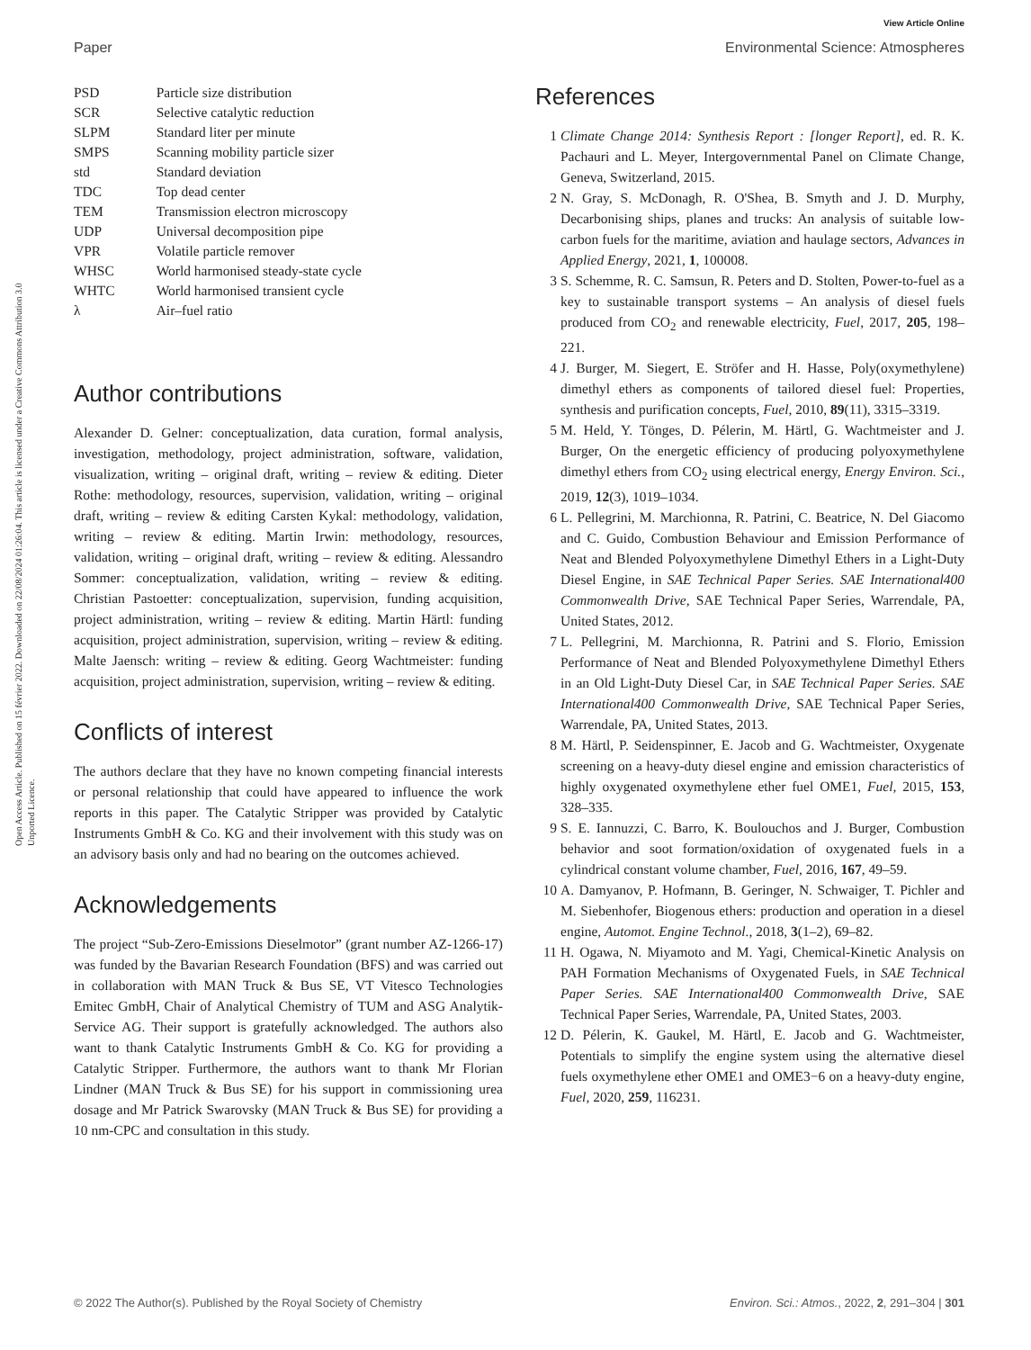View Article Online
Paper Environmental Science: Atmospheres
Open Access Article. Published on 15 février 2022. Downloaded on 22/08/2024 01:26:04. This article is licensed under a Creative Commons Attribution 3.0 Unported Licence.
| PSD | Particle size distribution |
| SCR | Selective catalytic reduction |
| SLPM | Standard liter per minute |
| SMPS | Scanning mobility particle sizer |
| std | Standard deviation |
| TDC | Top dead center |
| TEM | Transmission electron microscopy |
| UDP | Universal decomposition pipe |
| VPR | Volatile particle remover |
| WHSC | World harmonised steady-state cycle |
| WHTC | World harmonised transient cycle |
| λ | Air–fuel ratio |
Author contributions
Alexander D. Gelner: conceptualization, data curation, formal analysis, investigation, methodology, project administration, software, validation, visualization, writing – original draft, writing – review & editing. Dieter Rothe: methodology, resources, supervision, validation, writing – original draft, writing – review & editing Carsten Kykal: methodology, validation, writing – review & editing. Martin Irwin: methodology, resources, validation, writing – original draft, writing – review & editing. Alessandro Sommer: conceptualization, validation, writing – review & editing. Christian Pastoetter: conceptualization, supervision, funding acquisition, project administration, writing – review & editing. Martin Härtl: funding acquisition, project administration, supervision, writing – review & editing. Malte Jaensch: writing – review & editing. Georg Wachtmeister: funding acquisition, project administration, supervision, writing – review & editing.
Conflicts of interest
The authors declare that they have no known competing financial interests or personal relationship that could have appeared to influence the work reports in this paper. The Catalytic Stripper was provided by Catalytic Instruments GmbH & Co. KG and their involvement with this study was on an advisory basis only and had no bearing on the outcomes achieved.
Acknowledgements
The project “Sub-Zero-Emissions Dieselmotor” (grant number AZ-1266-17) was funded by the Bavarian Research Foundation (BFS) and was carried out in collaboration with MAN Truck & Bus SE, VT Vitesco Technologies Emitec GmbH, Chair of Analytical Chemistry of TUM and ASG Analytik-Service AG. Their support is gratefully acknowledged. The authors also want to thank Catalytic Instruments GmbH & Co. KG for providing a Catalytic Stripper. Furthermore, the authors want to thank Mr Florian Lindner (MAN Truck & Bus SE) for his support in commissioning urea dosage and Mr Patrick Swarovsky (MAN Truck & Bus SE) for providing a 10 nm-CPC and consultation in this study.
References
1 Climate Change 2014: Synthesis Report : [longer Report], ed. R. K. Pachauri and L. Meyer, Intergovernmental Panel on Climate Change, Geneva, Switzerland, 2015.
2 N. Gray, S. McDonagh, R. O'Shea, B. Smyth and J. D. Murphy, Decarbonising ships, planes and trucks: An analysis of suitable low-carbon fuels for the maritime, aviation and haulage sectors, Advances in Applied Energy, 2021, 1, 100008.
3 S. Schemme, R. C. Samsun, R. Peters and D. Stolten, Power-to-fuel as a key to sustainable transport systems – An analysis of diesel fuels produced from CO<sub>2</sub> and renewable electricity, Fuel, 2017, 205, 198–221.
4 J. Burger, M. Siegert, E. Ströfer and H. Hasse, Poly(oxymethylene) dimethyl ethers as components of tailored diesel fuel: Properties, synthesis and purification concepts, Fuel, 2010, 89(11), 3315–3319.
5 M. Held, Y. Tönges, D. Pélerin, M. Härtl, G. Wachtmeister and J. Burger, On the energetic efficiency of producing polyoxymethylene dimethyl ethers from CO<sub>2</sub> using electrical energy, Energy Environ. Sci., 2019, 12(3), 1019–1034.
6 L. Pellegrini, M. Marchionna, R. Patrini, C. Beatrice, N. Del Giacomo and C. Guido, Combustion Behaviour and Emission Performance of Neat and Blended Polyoxymethylene Dimethyl Ethers in a Light-Duty Diesel Engine, in SAE Technical Paper Series. SAE International400 Commonwealth Drive, SAE Technical Paper Series, Warrendale, PA, United States, 2012.
7 L. Pellegrini, M. Marchionna, R. Patrini and S. Florio, Emission Performance of Neat and Blended Polyoxymethylene Dimethyl Ethers in an Old Light-Duty Diesel Car, in SAE Technical Paper Series. SAE International400 Commonwealth Drive, SAE Technical Paper Series, Warrendale, PA, United States, 2013.
8 M. Härtl, P. Seidenspinner, E. Jacob and G. Wachtmeister, Oxygenate screening on a heavy-duty diesel engine and emission characteristics of highly oxygenated oxymethylene ether fuel OME1, Fuel, 2015, 153, 328–335.
9 S. E. Iannuzzi, C. Barro, K. Boulouchos and J. Burger, Combustion behavior and soot formation/oxidation of oxygenated fuels in a cylindrical constant volume chamber, Fuel, 2016, 167, 49–59.
10 A. Damyanov, P. Hofmann, B. Geringer, N. Schwaiger, T. Pichler and M. Siebenhofer, Biogenous ethers: production and operation in a diesel engine, Automot. Engine Technol., 2018, 3(1–2), 69–82.
11 H. Ogawa, N. Miyamoto and M. Yagi, Chemical-Kinetic Analysis on PAH Formation Mechanisms of Oxygenated Fuels, in SAE Technical Paper Series. SAE International400 Commonwealth Drive, SAE Technical Paper Series, Warrendale, PA, United States, 2003.
12 D. Pélerin, K. Gaukel, M. Härtl, E. Jacob and G. Wachtmeister, Potentials to simplify the engine system using the alternative diesel fuels oxymethylene ether OME1 and OME3−6 on a heavy-duty engine, Fuel, 2020, 259, 116231.
© 2022 The Author(s). Published by the Royal Society of Chemistry Environ. Sci.: Atmos., 2022, 2, 291–304 | 301